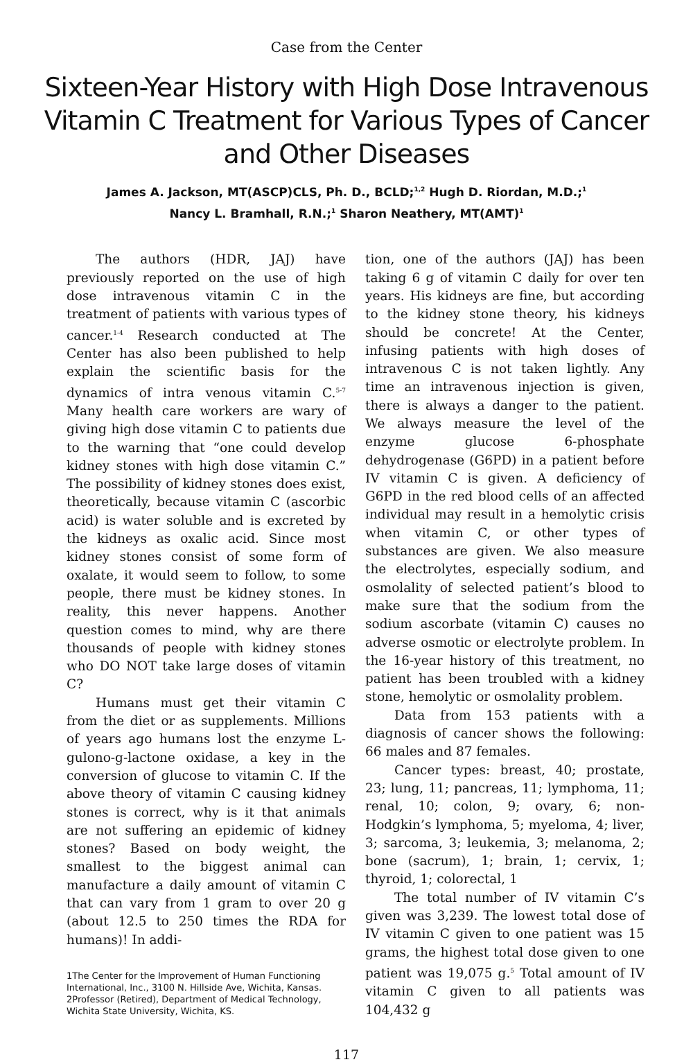Case from the Center
Sixteen-Year History with High Dose Intravenous Vitamin C Treatment for Various Types of Cancer and Other Diseases
James A. Jackson, MT(ASCP)CLS, Ph. D., BCLD;<sup>1,2</sup> Hugh D. Riordan, M.D.;<sup>1</sup>
Nancy L. Bramhall, R.N.;<sup>1</sup> Sharon Neathery, MT(AMT)<sup>1</sup>
The authors (HDR, JAJ) have previously reported on the use of high dose intravenous vitamin C in the treatment of patients with various types of cancer.<sup>1-4</sup> Research conducted at The Center has also been published to help explain the scientific basis for the dynamics of intra venous vitamin C.<sup>5-7</sup> Many health care workers are wary of giving high dose vitamin C to patients due to the warning that “one could develop kidney stones with high dose vitamin C.” The possibility of kidney stones does exist, theoretically, because vitamin C (ascorbic acid) is water soluble and is excreted by the kidneys as oxalic acid. Since most kidney stones consist of some form of oxalate, it would seem to follow, to some people, there must be kidney stones. In reality, this never happens. Another question comes to mind, why are there thousands of people with kidney stones who DO NOT take large doses of vitamin C?
Humans must get their vitamin C from the diet or as supplements. Millions of years ago humans lost the enzyme L-gulono-g-lactone oxidase, a key in the conversion of glucose to vitamin C. If the above theory of vitamin C causing kidney stones is correct, why is it that animals are not suffering an epidemic of kidney stones? Based on body weight, the smallest to the biggest animal can manufacture a daily amount of vitamin C that can vary from 1 gram to over 20 g (about 12.5 to 250 times the RDA for humans)! In addi-
1The Center for the Improvement of Human Functioning International, Inc., 3100 N. Hillside Ave, Wichita, Kansas.
2Professor (Retired), Department of Medical Technology, Wichita State University, Wichita, KS.
tion, one of the authors (JAJ) has been taking 6 g of vitamin C daily for over ten years. His kidneys are fine, but according to the kidney stone theory, his kidneys should be concrete! At the Center, infusing patients with high doses of intravenous C is not taken lightly. Any time an intravenous injection is given, there is always a danger to the patient. We always measure the level of the enzyme glucose 6-phosphate dehydrogenase (G6PD) in a patient before IV vitamin C is given. A deficiency of G6PD in the red blood cells of an affected individual may result in a hemolytic crisis when vitamin C, or other types of substances are given. We also measure the electrolytes, especially sodium, and osmolality of selected patient’s blood to make sure that the sodium from the sodium ascorbate (vitamin C) causes no adverse osmotic or electrolyte problem. In the 16-year history of this treatment, no patient has been troubled with a kidney stone, hemolytic or osmolality problem.
Data from 153 patients with a diagnosis of cancer shows the following: 66 males and 87 females.
Cancer types: breast, 40; prostate, 23; lung, 11; pancreas, 11; lymphoma, 11; renal, 10; colon, 9; ovary, 6; non-Hodgkin’s lymphoma, 5; myeloma, 4; liver, 3; sarcoma, 3; leukemia, 3; melanoma, 2; bone (sacrum), 1; brain, 1; cervix, 1; thyroid, 1; colorectal, 1
The total number of IV vitamin C’s given was 3,239. The lowest total dose of IV vitamin C given to one patient was 15 grams, the highest total dose given to one patient was 19,075 g.<sup>5</sup> Total amount of IV vitamin C given to all patients was 104,432 g
117